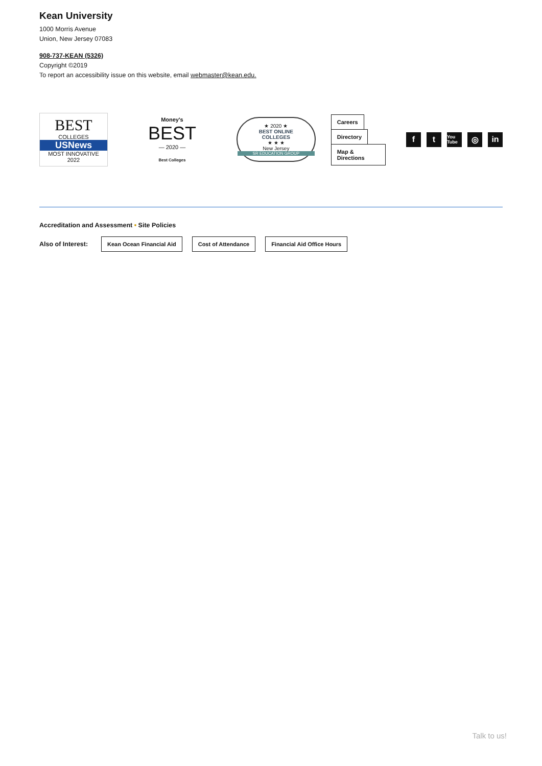Kean University
1000 Morris Avenue
Union, New Jersey 07083
908-737-KEAN (5326)
Copyright ©2019
To report an accessibility issue on this website, email webmaster@kean.edu.
BEST
COLLEGES
USNews
MOST INNOVATIVE
2022
Money's
BEST
— 2020 —
Best Colleges
★ 2020 ★
BEST ONLINE
COLLEGES
★ ★ ★
New Jersey
SR EDUCATION GROUP
Careers
Directory
Map & Directions
ft You Tube ◎ in
Accreditation and Assessment • Site Policies
Also of Interest: Kean Ocean Financial Aid Cost of Attendance Financial Aid Office Hours
Talk to us!